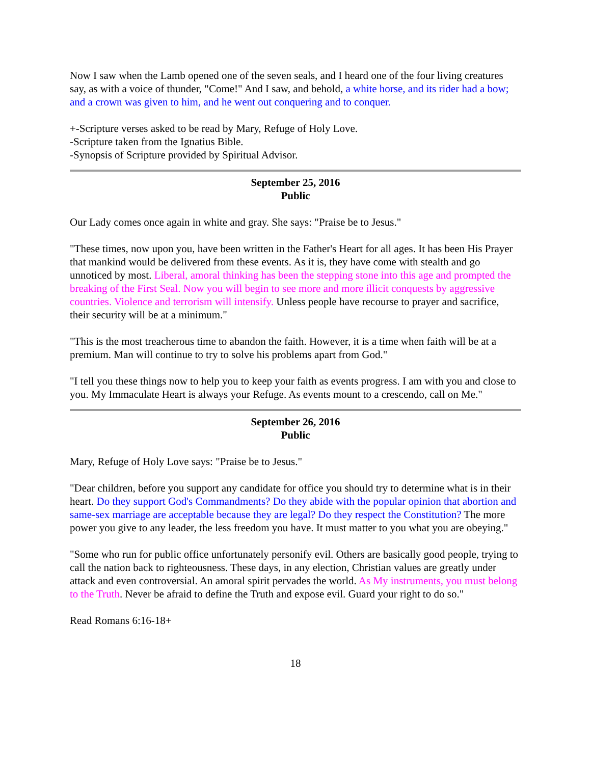Now I saw when the Lamb opened one of the seven seals, and I heard one of the four living creatures say, as with a voice of thunder, "Come!" And I saw, and behold, a white horse, and its rider had a bow; and a crown was given to him, and he went out conquering and to conquer.
+-Scripture verses asked to be read by Mary, Refuge of Holy Love.
-Scripture taken from the Ignatius Bible.
-Synopsis of Scripture provided by Spiritual Advisor.
September 25, 2016
Public
Our Lady comes once again in white and gray. She says: "Praise be to Jesus."
"These times, now upon you, have been written in the Father's Heart for all ages. It has been His Prayer that mankind would be delivered from these events. As it is, they have come with stealth and go unnoticed by most. Liberal, amoral thinking has been the stepping stone into this age and prompted the breaking of the First Seal. Now you will begin to see more and more illicit conquests by aggressive countries. Violence and terrorism will intensify. Unless people have recourse to prayer and sacrifice, their security will be at a minimum."
"This is the most treacherous time to abandon the faith. However, it is a time when faith will be at a premium. Man will continue to try to solve his problems apart from God."
"I tell you these things now to help you to keep your faith as events progress. I am with you and close to you. My Immaculate Heart is always your Refuge. As events mount to a crescendo, call on Me."
September 26, 2016
Public
Mary, Refuge of Holy Love says: "Praise be to Jesus."
"Dear children, before you support any candidate for office you should try to determine what is in their heart. Do they support God's Commandments? Do they abide with the popular opinion that abortion and same-sex marriage are acceptable because they are legal? Do they respect the Constitution? The more power you give to any leader, the less freedom you have. It must matter to you what you are obeying."
"Some who run for public office unfortunately personify evil. Others are basically good people, trying to call the nation back to righteousness. These days, in any election, Christian values are greatly under attack and even controversial. An amoral spirit pervades the world. As My instruments, you must belong to the Truth. Never be afraid to define the Truth and expose evil. Guard your right to do so."
Read Romans 6:16-18+
18